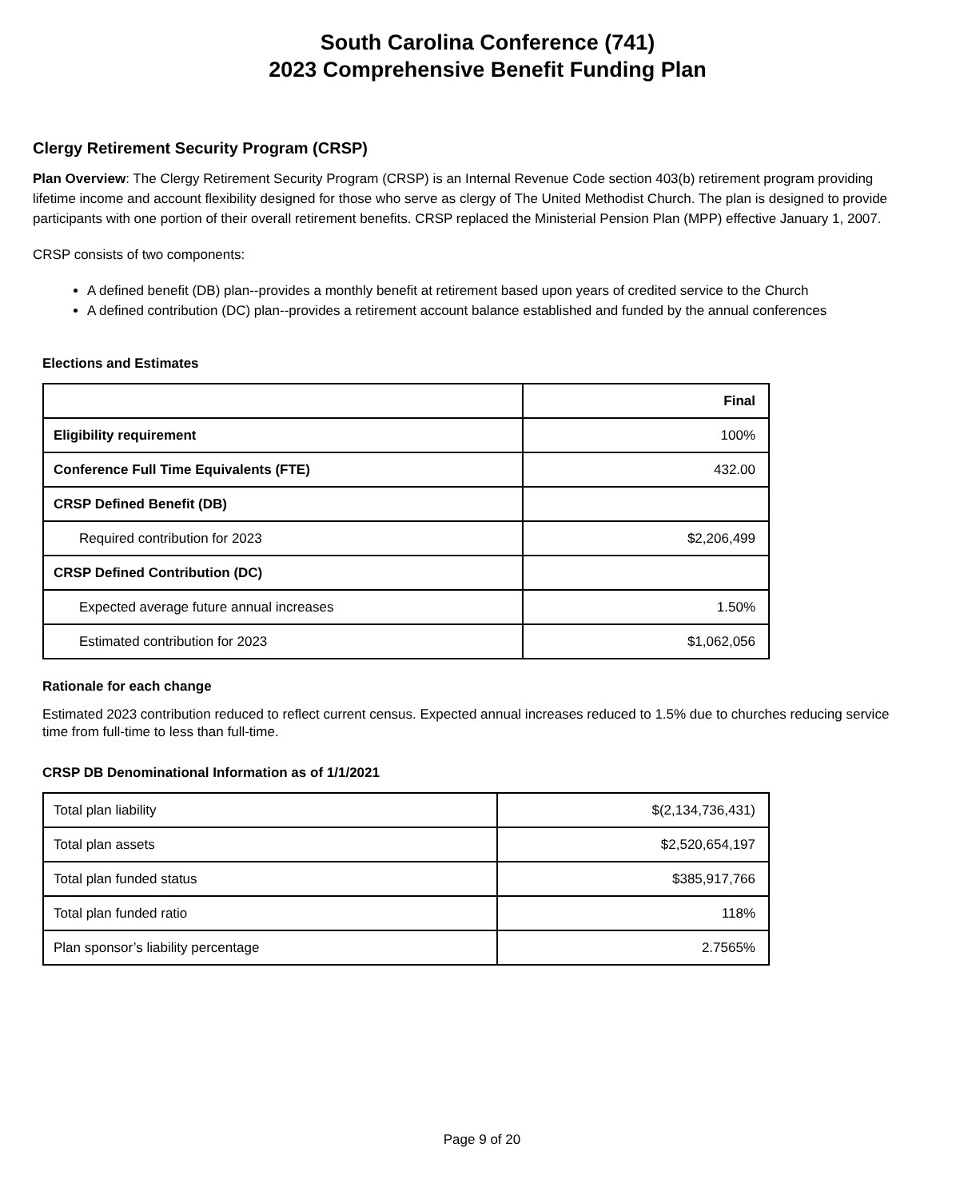South Carolina Conference (741)
2023 Comprehensive Benefit Funding Plan
Clergy Retirement Security Program (CRSP)
Plan Overview: The Clergy Retirement Security Program (CRSP) is an Internal Revenue Code section 403(b) retirement program providing lifetime income and account flexibility designed for those who serve as clergy of The United Methodist Church. The plan is designed to provide participants with one portion of their overall retirement benefits. CRSP replaced the Ministerial Pension Plan (MPP) effective January 1, 2007.
CRSP consists of two components:
A defined benefit (DB) plan--provides a monthly benefit at retirement based upon years of credited service to the Church
A defined contribution (DC) plan--provides a retirement account balance established and funded by the annual conferences
Elections and Estimates
| | Final |
| --- | --- |
| Eligibility requirement | 100% |
| Conference Full Time Equivalents (FTE) | 432.00 |
| CRSP Defined Benefit (DB) | |
| Required contribution for 2023 | $2,206,499 |
| CRSP Defined Contribution (DC) | |
| Expected average future annual increases | 1.50% |
| Estimated contribution for 2023 | $1,062,056 |
Rationale for each change
Estimated 2023 contribution reduced to reflect current census. Expected annual increases reduced to 1.5% due to churches reducing service time from full-time to less than full-time.
CRSP DB Denominational Information as of 1/1/2021
| Total plan liability | $(2,134,736,431) |
| Total plan assets | $2,520,654,197 |
| Total plan funded status | $385,917,766 |
| Total plan funded ratio | 118% |
| Plan sponsor’s liability percentage | 2.7565% |
Page 9 of 20